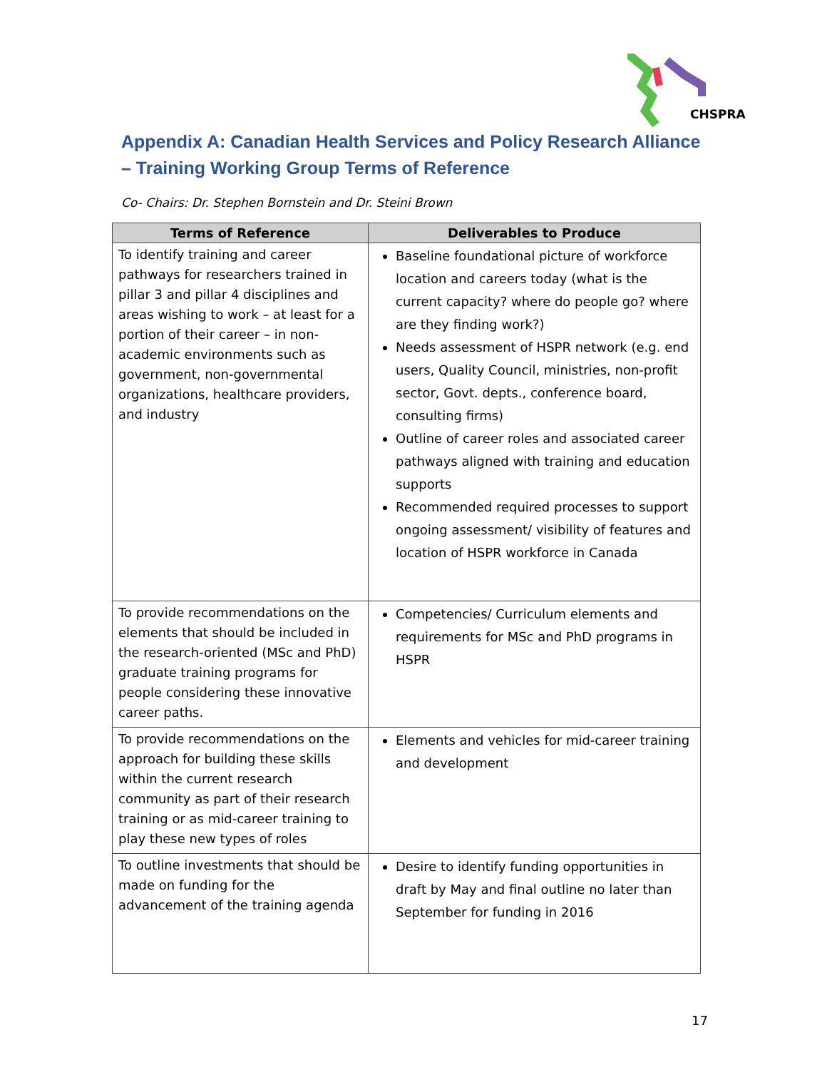CHSPRA
Appendix A: Canadian Health Services and Policy Research Alliance – Training Working Group Terms of Reference
Co- Chairs: Dr. Stephen Bornstein and Dr. Steini Brown
| Terms of Reference | Deliverables to Produce |
| --- | --- |
| To identify training and career pathways for researchers trained in pillar 3 and pillar 4 disciplines and areas wishing to work – at least for a portion of their career – in non-academic environments such as government, non-governmental organizations, healthcare providers, and industry | Baseline foundational picture of workforce location and careers today (what is the current capacity? where do people go? where are they finding work?) Needs assessment of HSPR network (e.g. end users, Quality Council, ministries, non-profit sector, Govt. depts., conference board, consulting firms) Outline of career roles and associated career pathways aligned with training and education supports Recommended required processes to support ongoing assessment/ visibility of features and location of HSPR workforce in Canada |
| To provide recommendations on the elements that should be included in the research-oriented (MSc and PhD) graduate training programs for people considering these innovative career paths. | Competencies/ Curriculum elements and requirements for MSc and PhD programs in HSPR |
| To provide recommendations on the approach for building these skills within the current research community as part of their research training or as mid-career training to play these new types of roles | Elements and vehicles for mid-career training and development |
| To outline investments that should be made on funding for the advancement of the training agenda | Desire to identify funding opportunities in draft by May and final outline no later than September for funding in 2016 |
17